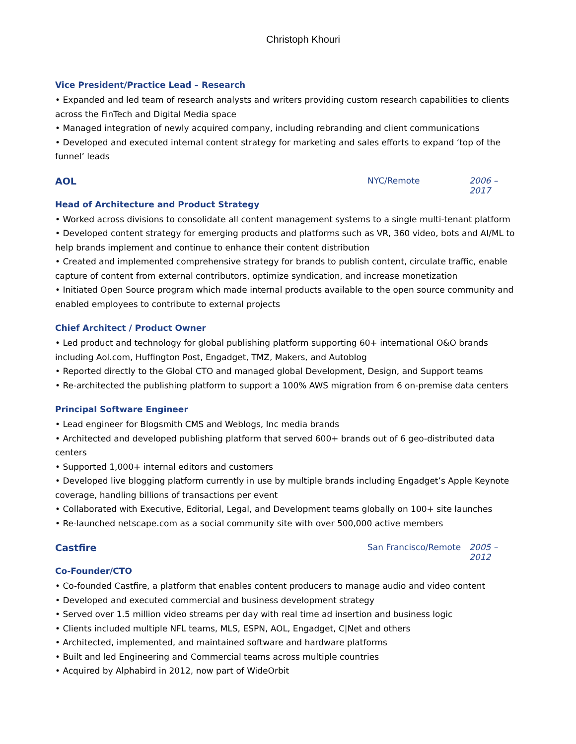Christoph Khouri
Vice President/Practice Lead – Research
• Expanded and led team of research analysts and writers providing custom research capabilities to clients across the FinTech and Digital Media space
• Managed integration of newly acquired company, including rebranding and client communications
• Developed and executed internal content strategy for marketing and sales efforts to expand ‘top of the funnel’ leads
AOL NYC/Remote 2006 – 2017
Head of Architecture and Product Strategy
• Worked across divisions to consolidate all content management systems to a single multi-tenant platform
• Developed content strategy for emerging products and platforms such as VR, 360 video, bots and AI/ML to help brands implement and continue to enhance their content distribution
• Created and implemented comprehensive strategy for brands to publish content, circulate traffic, enable capture of content from external contributors, optimize syndication, and increase monetization
• Initiated Open Source program which made internal products available to the open source community and enabled employees to contribute to external projects
Chief Architect / Product Owner
• Led product and technology for global publishing platform supporting 60+ international O&O brands including Aol.com, Huffington Post, Engadget, TMZ, Makers, and Autoblog
• Reported directly to the Global CTO and managed global Development, Design, and Support teams
• Re-architected the publishing platform to support a 100% AWS migration from 6 on-premise data centers
Principal Software Engineer
• Lead engineer for Blogsmith CMS and Weblogs, Inc media brands
• Architected and developed publishing platform that served 600+ brands out of 6 geo-distributed data centers
• Supported 1,000+ internal editors and customers
• Developed live blogging platform currently in use by multiple brands including Engadget’s Apple Keynote coverage, handling billions of transactions per event
• Collaborated with Executive, Editorial, Legal, and Development teams globally on 100+ site launches
• Re-launched netscape.com as a social community site with over 500,000 active members
Castfire San Francisco/Remote 2005 – 2012
Co-Founder/CTO
• Co-founded Castfire, a platform that enables content producers to manage audio and video content
• Developed and executed commercial and business development strategy
• Served over 1.5 million video streams per day with real time ad insertion and business logic
• Clients included multiple NFL teams, MLS, ESPN, AOL, Engadget, C|Net and others
• Architected, implemented, and maintained software and hardware platforms
• Built and led Engineering and Commercial teams across multiple countries
• Acquired by Alphabird in 2012, now part of WideOrbit